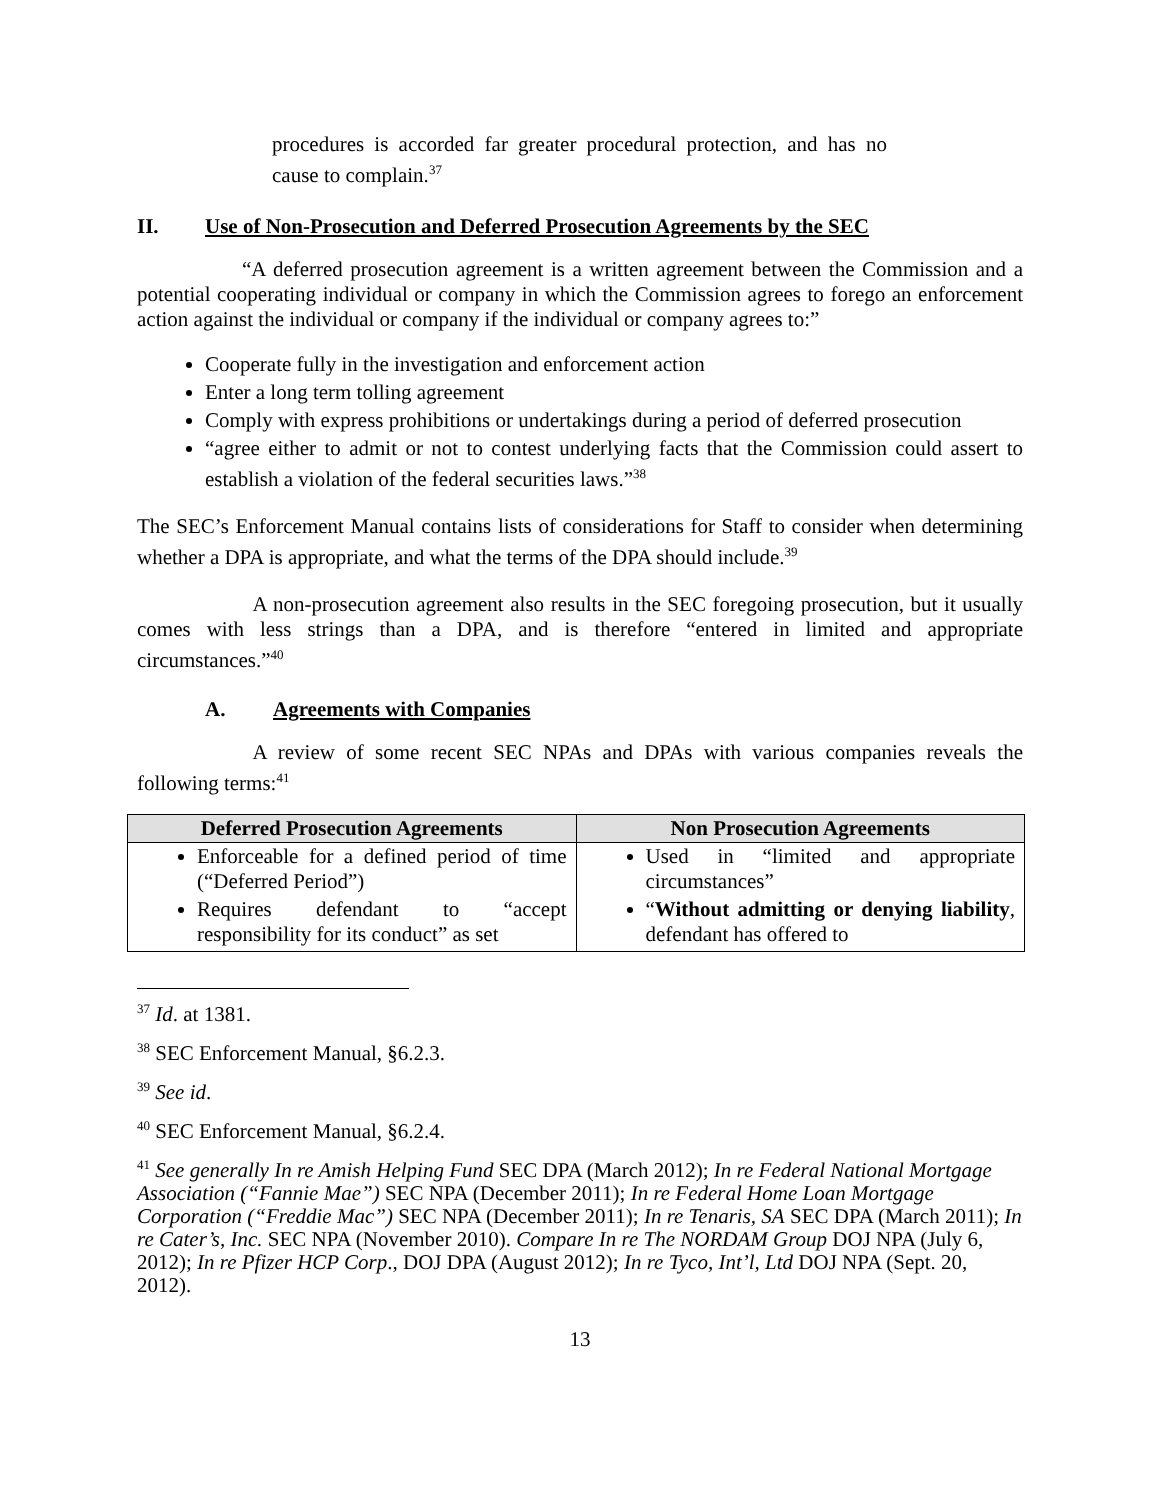procedures is accorded far greater procedural protection, and has no cause to complain.<sup>37</sup>
II. Use of Non-Prosecution and Deferred Prosecution Agreements by the SEC
     “A deferred prosecution agreement is a written agreement between the Commission and a potential cooperating individual or company in which the Commission agrees to forego an enforcement action against the individual or company if the individual or company agrees to:”
Cooperate fully in the investigation and enforcement action
Enter a long term tolling agreement
Comply with express prohibitions or undertakings during a period of deferred prosecution
“agree either to admit or not to contest underlying facts that the Commission could assert to establish a violation of the federal securities laws.”<sup>38</sup>
The SEC’s Enforcement Manual contains lists of considerations for Staff to consider when determining whether a DPA is appropriate, and what the terms of the DPA should include.<sup>39</sup>
      A non-prosecution agreement also results in the SEC foregoing prosecution, but it usually comes with less strings than a DPA, and is therefore “entered in limited and appropriate circumstances.”<sup>40</sup>
A. Agreements with Companies
      A review of some recent SEC NPAs and DPAs with various companies reveals the following terms:<sup>41</sup>
| Deferred Prosecution Agreements | Non Prosecution Agreements |
| --- | --- |
| Enforceable for a defined period of time (“Deferred Period”) Requires defendant to “accept responsibility for its conduct” as set | Used in “limited and appropriate circumstances” “ Without admitting or denying liability , defendant has offered to |
<sup>37</sup> Id. at 1381.
<sup>38</sup> SEC Enforcement Manual, §6.2.3.
<sup>39</sup> See id.
<sup>40</sup> SEC Enforcement Manual, §6.2.4.
<sup>41</sup> See generally In re Amish Helping Fund SEC DPA (March 2012); In re Federal National Mortgage Association (“Fannie Mae”) SEC NPA (December 2011); In re Federal Home Loan Mortgage Corporation (“Freddie Mac”) SEC NPA (December 2011); In re Tenaris, SA SEC DPA (March 2011); In re Cater’s, Inc. SEC NPA (November 2010). Compare In re The NORDAM Group DOJ NPA (July 6, 2012); In re Pfizer HCP Corp., DOJ DPA (August 2012); In re Tyco, Int’l, Ltd DOJ NPA (Sept. 20, 2012).
13